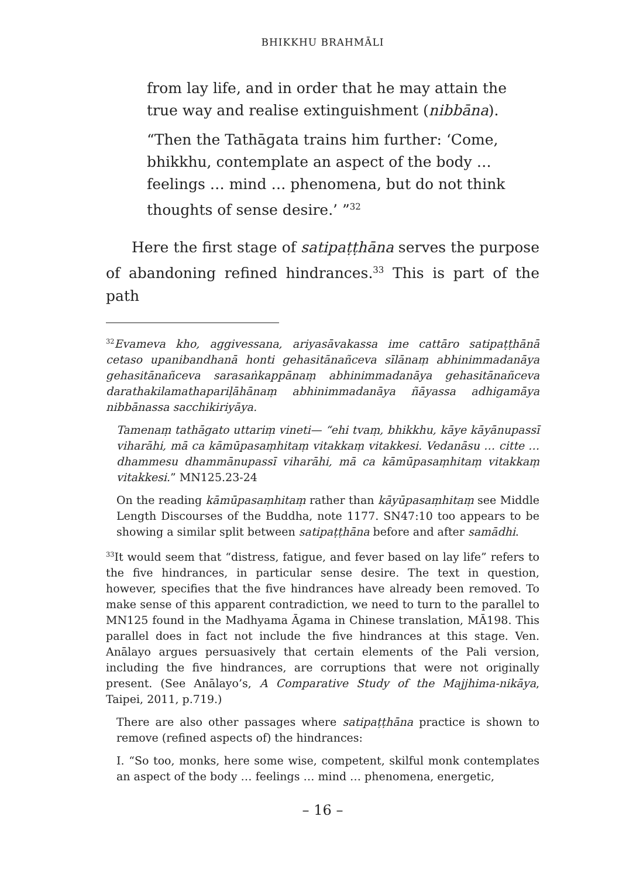BHIKKHU BRAHMĀLI
from lay life, and in order that he may attain the true way and realise extinguishment (nibbāna).
“Then the Tathāgata trains him further: ‘Come, bhikkhu, contemplate an aspect of the body … feelings … mind … phenomena, but do not think thoughts of sense desire.’ ”<sup>32</sup>
Here the first stage of satipaṭṭhāna serves the purpose of abandoning refined hindrances.<sup>33</sup> This is part of the path
<sup>32</sup> Evameva kho, aggivessana, ariyasāvakassa ime cattāro satipaṭṭhānā cetaso upanibandhanā honti gehasitānañceva sīlānaṃ abhinimmadanāya gehasitānañceva sarasaṅkappānaṃ abhinimmadanāya gehasitānañceva darathakilamathapariḷāhānaṃ abhinimmadanāya ñāyassa adhigamāya nibbānassa sacchikiriyāya.
Tamenaṃ tathāgato uttariṃ vineti— “ehi tvaṃ, bhikkhu, kāye kāyānupassī viharāhi, mā ca kāmūpasaṃhitaṃ vitakkaṃ vitakkesi. Vedanāsu … citte … dhammesu dhammānupassī viharāhi, mā ca kāmūpasaṃhitaṃ vitakkaṃ vitakkesi.” MN125.23-24
On the reading kāmūpasaṃhitaṃ rather than kāyūpasaṃhitaṃ see Middle Length Discourses of the Buddha, note 1177. SN47:10 too appears to be showing a similar split between satipaṭṭhāna before and after samādhi.
<sup>33</sup> It would seem that “distress, fatigue, and fever based on lay life” refers to the five hindrances, in particular sense desire. The text in question, however, specifies that the five hindrances have already been removed. To make sense of this apparent contradiction, we need to turn to the parallel to MN125 found in the Madhyama Āgama in Chinese translation, MĀ198. This parallel does in fact not include the five hindrances at this stage. Ven. Anālayo argues persuasively that certain elements of the Pali version, including the five hindrances, are corruptions that were not originally present. (See Anālayo’s, A Comparative Study of the Majjhima-nikāya, Taipei, 2011, p.719.)
There are also other passages where satipaṭṭhāna practice is shown to remove (refined aspects of) the hindrances:
I. “So too, monks, here some wise, competent, skilful monk contemplates an aspect of the body … feelings … mind … phenomena, energetic,
– 16 –